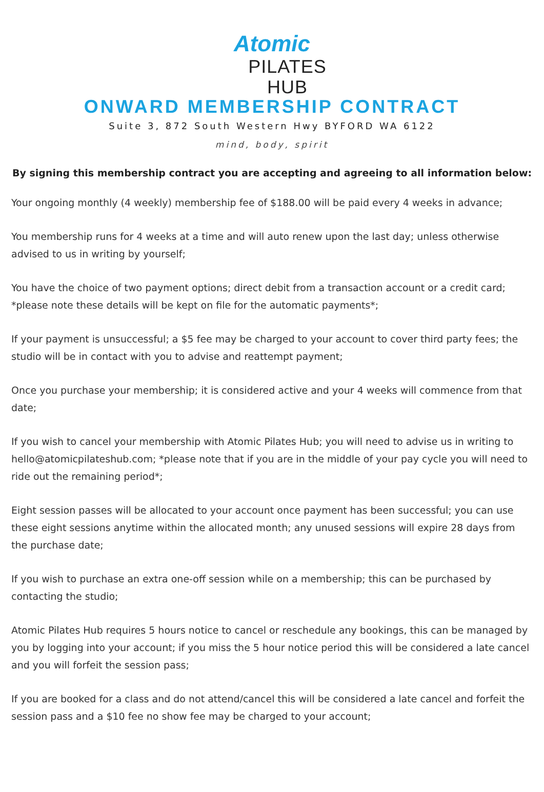Atomic
PILATES HUB
ONWARD MEMBERSHIP CONTRACT
Suite 3, 872 South Western Hwy BYFORD WA 6122
mind, body, spirit
By signing this membership contract you are accepting and agreeing to all information below:
Your ongoing monthly (4 weekly) membership fee of $188.00 will be paid every 4 weeks in advance;
You membership runs for 4 weeks at a time and will auto renew upon the last day; unless otherwise advised to us in writing by yourself;
You have the choice of two payment options; direct debit from a transaction account or a credit card; *please note these details will be kept on file for the automatic payments*;
If your payment is unsuccessful; a $5 fee may be charged to your account to cover third party fees; the studio will be in contact with you to advise and reattempt payment;
Once you purchase your membership; it is considered active and your 4 weeks will commence from that date;
If you wish to cancel your membership with Atomic Pilates Hub; you will need to advise us in writing to hello@atomicpilateshub.com; *please note that if you are in the middle of your pay cycle you will need to ride out the remaining period*;
Eight session passes will be allocated to your account once payment has been successful; you can use these eight sessions anytime within the allocated month; any unused sessions will expire 28 days from the purchase date;
If you wish to purchase an extra one-off session while on a membership; this can be purchased by contacting the studio;
Atomic Pilates Hub requires 5 hours notice to cancel or reschedule any bookings, this can be managed by you by logging into your account; if you miss the 5 hour notice period this will be considered a late cancel and you will forfeit the session pass;
If you are booked for a class and do not attend/cancel this will be considered a late cancel and forfeit the session pass and a $10 fee no show fee may be charged to your account;